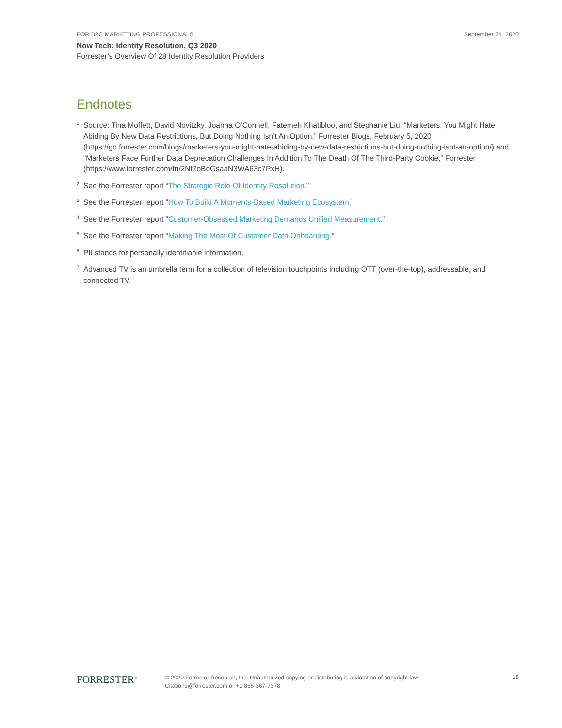FOR B2C MARKETING PROFESSIONALS September 24, 2020
Now Tech: Identity Resolution, Q3 2020
Forrester’s Overview Of 28 Identity Resolution Providers
Endnotes
<sup>1</sup>
Source: Tina Moffett, David Novitzky, Joanna O’Connell, Fatemeh Khatibloo, and Stephanie Liu, “Marketers, You Might Hate Abiding By New Data Restrictions, But Doing Nothing Isn’t An Option,” Forrester Blogs, February 5, 2020 (https://go.forrester.com/blogs/marketers-you-might-hate-abiding-by-new-data-restrictions-but-doing-nothing-isnt-an-option/) and “Marketers Face Further Data Deprecation Challenges In Addition To The Death Of The Third-Party Cookie,” Forrester (https://www.forrester.com/fn/2Nt7oBoGsaaN3WA63c7PxH).
<sup>2</sup>
See the Forrester report “The Strategic Role Of Identity Resolution.”
<sup>3</sup>
See the Forrester report “How To Build A Moments-Based Marketing Ecosystem.”
<sup>4</sup>
See the Forrester report “Customer-Obsessed Marketing Demands Unified Measurement.”
<sup>5</sup>
See the Forrester report “Making The Most Of Customer Data Onboarding.”
<sup>6</sup>
PII stands for personally identifiable information.
<sup>7</sup>
Advanced TV is an umbrella term for a collection of television touchpoints including OTT (over-the-top), addressable, and connected TV.
FORRESTER<sup>®</sup>
© 2020 Forrester Research, Inc. Unauthorized copying or distributing is a violation of copyright law.
Citations@forrester.com or +1 866-367-7378
15